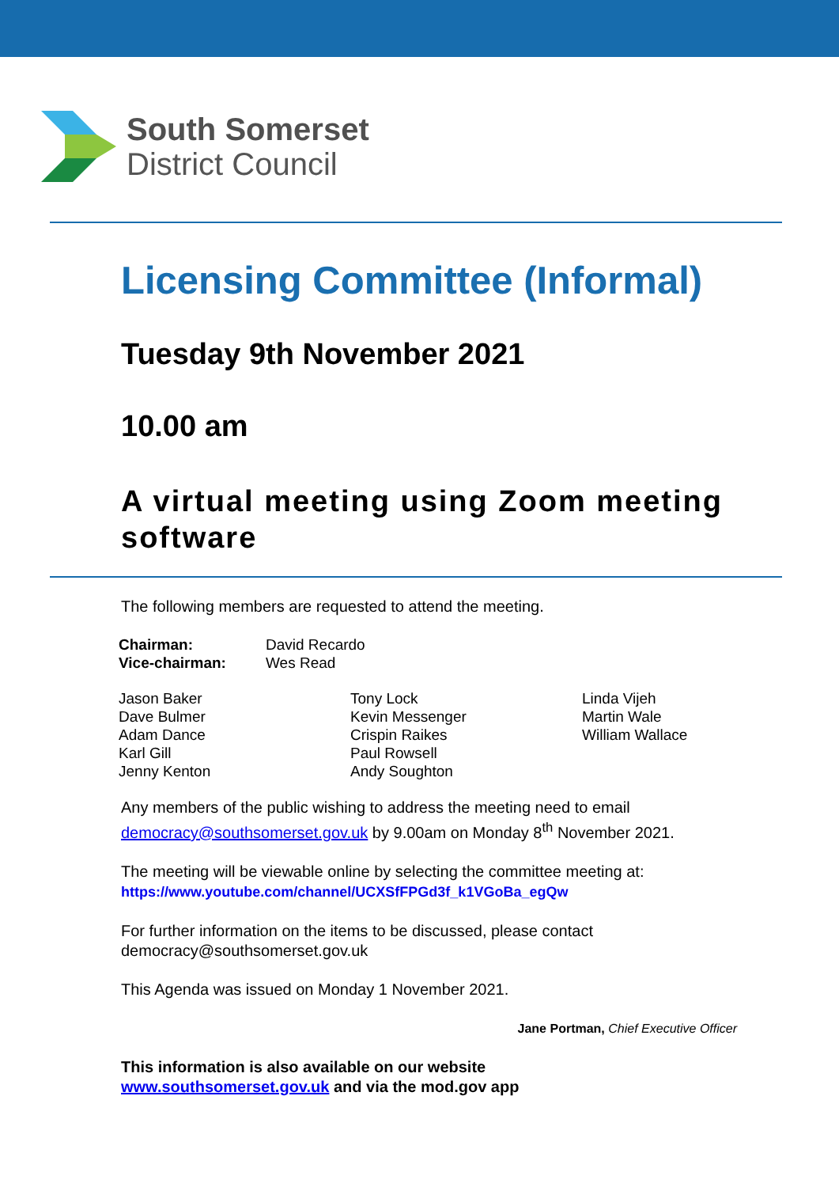South Somerset
District Council
Licensing Committee (Informal)
Tuesday 9th November 2021
10.00 am
A virtual meeting using Zoom meeting software
The following members are requested to attend the meeting.
| Chairman: | David Recardo |
| Vice-chairman: | Wes Read |
| Jason Baker Dave Bulmer Adam Dance Karl Gill Jenny Kenton | Tony Lock Kevin Messenger Crispin Raikes Paul Rowsell Andy Soughton | Linda Vijeh Martin Wale William Wallace |
Any members of the public wishing to address the meeting need to email democracy@southsomerset.gov.uk by 9.00am on Monday 8<sup>th</sup> November 2021.
The meeting will be viewable online by selecting the committee meeting at:
https://www.youtube.com/channel/UCXSfFPGd3f_k1VGoBa_egQw
For further information on the items to be discussed, please contact democracy@southsomerset.gov.uk
This Agenda was issued on Monday 1 November 2021.
Jane Portman, Chief Executive Officer
This information is also available on our website
www.southsomerset.gov.uk and via the mod.gov app